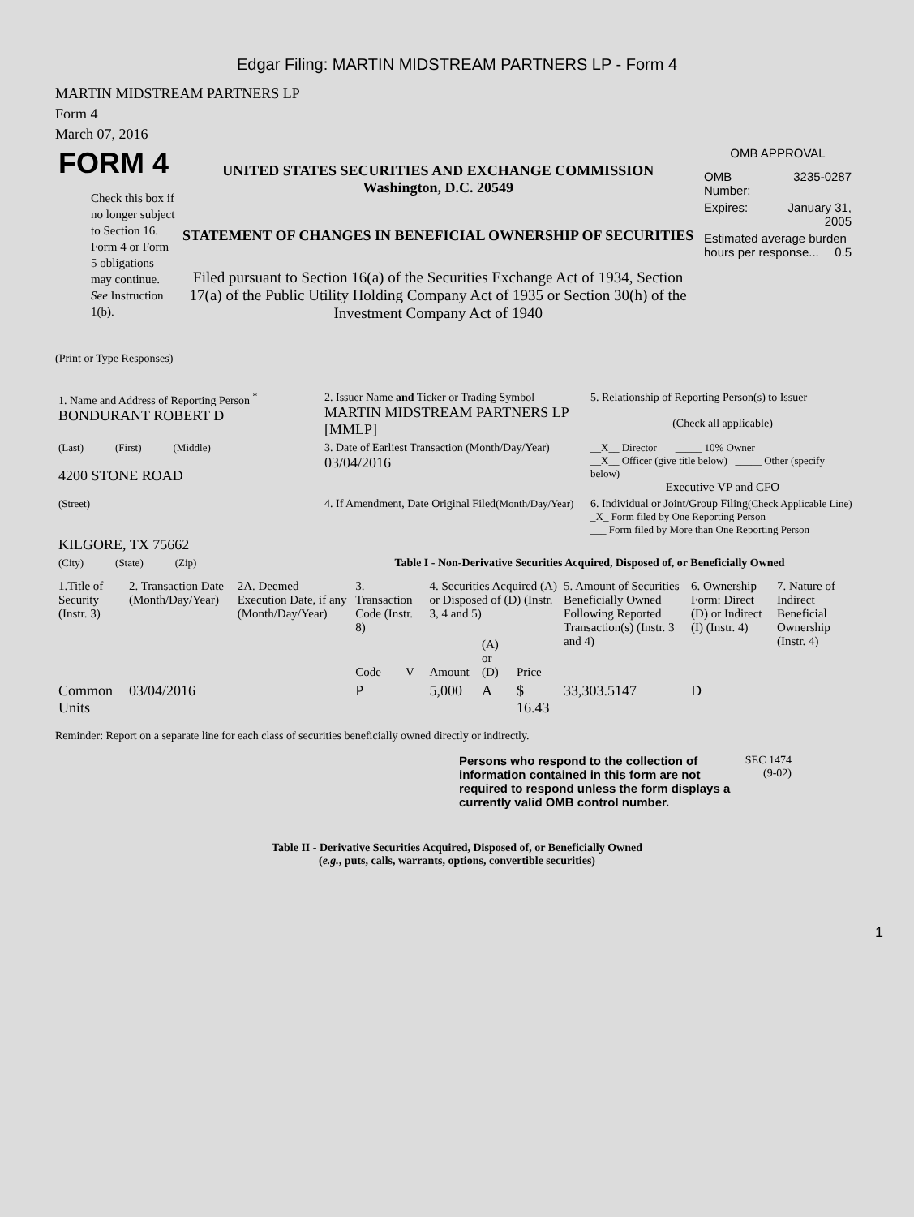Edgar Filing: MARTIN MIDSTREAM PARTNERS LP - Form 4
MARTIN MIDSTREAM PARTNERS LP
Form 4
March 07, 2016
| FORM 4 Check this box if no longer subject to Section 16. Form 4 or Form 5 obligations may continue. See Instruction 1(b). | UNITED STATES SECURITIES AND EXCHANGE COMMISSION Washington, D.C. 20549 STATEMENT OF CHANGES IN BENEFICIAL OWNERSHIP OF SECURITIES Filed pursuant to Section 16(a) of the Securities Exchange Act of 1934, Section 17(a) of the Public Utility Holding Company Act of 1935 or Section 30(h) of the Investment Company Act of 1940 | OMB APPROVAL / OMB Number: / 3235-0287 / / Expires: / January 31, 2005 / / Estimated average burden hours per response... 0.5 / / |
(Print or Type Responses)
| 1. Name and Address of Reporting Person <sup>*</sup> BONDURANT ROBERT D | 2. Issuer Name and Ticker or Trading Symbol MARTIN MIDSTREAM PARTNERS LP [MMLP] | 5. Relationship of Reporting Person(s) to Issuer (Check all applicable) |
| (Last) (First) (Middle) 4200 STONE ROAD | 3. Date of Earliest Transaction (Month/Day/Year) 03/04/2016 | __X__ Director _____ 10% Owner __X__ Officer (give title below) _____ Other (specify below) Executive VP and CFO |
| (Street) KILGORE, TX 75662 | 4. If Amendment, Date Original Filed (Month/Day/Year) | 6. Individual or Joint/Group Filing (Check Applicable Line) _X_ Form filed by One Reporting Person ___ Form filed by More than One Reporting Person |
| (City) (State) (Zip) | Table I - Non-Derivative Securities Acquired, Disposed of, or Beneficially Owned | |
| 1.Title of Security (Instr. 3) | 2. Transaction Date (Month/Day/Year) | 2A. Deemed Execution Date, if any (Month/Day/Year) | 3. Transaction Code (Instr. 8) | | 4. Securities Acquired (A) or Disposed of (D) (Instr. 3, 4 and 5) | | | 5. Amount of Securities Beneficially Owned Following Reported Transaction(s) (Instr. 3 and 4) | 6. Ownership Form: Direct (D) or Indirect (I) (Instr. 4) | 7. Nature of Indirect Beneficial Ownership (Instr. 4) |
| --- | --- | --- | --- | --- | --- | --- | --- | --- | --- | --- |
| | | | Code | V | Amount | (A) or (D) | Price | | | |
| Common Units | 03/04/2016 | | P | | 5,000 | A | $ 16.43 | 33,303.5147 | D | |
Reminder: Report on a separate line for each class of securities beneficially owned directly or indirectly.
Persons who respond to the collection of information contained in this form are not required to respond unless the form displays a currently valid OMB control number.
SEC 1474 (9-02)
Table II - Derivative Securities Acquired, Disposed of, or Beneficially Owned
(e.g., puts, calls, warrants, options, convertible securities)
1